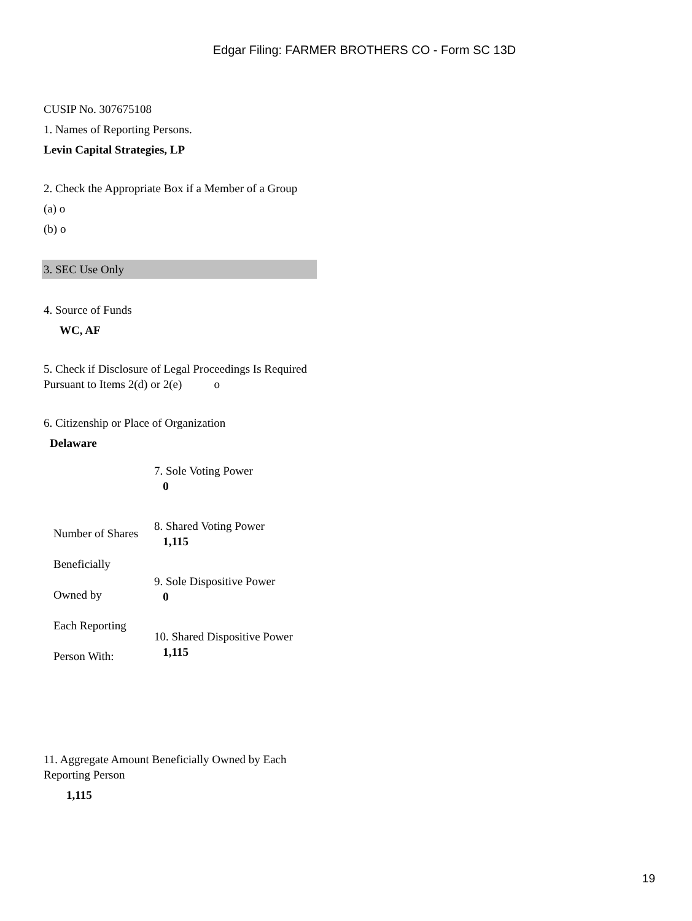Edgar Filing: FARMER BROTHERS CO - Form SC 13D
CUSIP No. 307675108
1. Names of Reporting Persons.
Levin Capital Strategies, LP
2. Check the Appropriate Box if a Member of a Group
(a) o
(b) o
3. SEC Use Only
4. Source of Funds
WC, AF
5. Check if Disclosure of Legal Proceedings Is Required Pursuant to Items 2(d) or 2(e) o
6. Citizenship or Place of Organization
Delaware
| | 7. Sole Voting Power 0 |
| Number of Shares Beneficially Owned by Each Reporting Person With: | 8. Shared Voting Power 1,115 |
| | 9. Sole Dispositive Power 0 |
| | 10. Shared Dispositive Power 1,115 |
11. Aggregate Amount Beneficially Owned by Each Reporting Person
1,115
19